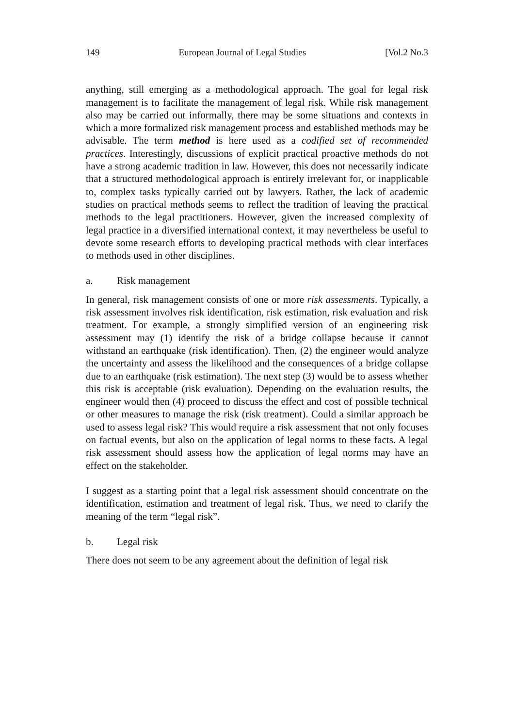149 European Journal of Legal Studies [Vol.2 No.3
anything, still emerging as a methodological approach. The goal for legal risk management is to facilitate the management of legal risk. While risk management also may be carried out informally, there may be some situations and contexts in which a more formalized risk management process and established methods may be advisable. The term method is here used as a codified set of recommended practices. Interestingly, discussions of explicit practical proactive methods do not have a strong academic tradition in law. However, this does not necessarily indicate that a structured methodological approach is entirely irrelevant for, or inapplicable to, complex tasks typically carried out by lawyers. Rather, the lack of academic studies on practical methods seems to reflect the tradition of leaving the practical methods to the legal practitioners. However, given the increased complexity of legal practice in a diversified international context, it may nevertheless be useful to devote some research efforts to developing practical methods with clear interfaces to methods used in other disciplines.
a. Risk management
In general, risk management consists of one or more risk assessments. Typically, a risk assessment involves risk identification, risk estimation, risk evaluation and risk treatment. For example, a strongly simplified version of an engineering risk assessment may (1) identify the risk of a bridge collapse because it cannot withstand an earthquake (risk identification). Then, (2) the engineer would analyze the uncertainty and assess the likelihood and the consequences of a bridge collapse due to an earthquake (risk estimation). The next step (3) would be to assess whether this risk is acceptable (risk evaluation). Depending on the evaluation results, the engineer would then (4) proceed to discuss the effect and cost of possible technical or other measures to manage the risk (risk treatment). Could a similar approach be used to assess legal risk? This would require a risk assessment that not only focuses on factual events, but also on the application of legal norms to these facts. A legal risk assessment should assess how the application of legal norms may have an effect on the stakeholder.
I suggest as a starting point that a legal risk assessment should concentrate on the identification, estimation and treatment of legal risk. Thus, we need to clarify the meaning of the term “legal risk”.
b. Legal risk
There does not seem to be any agreement about the definition of legal risk